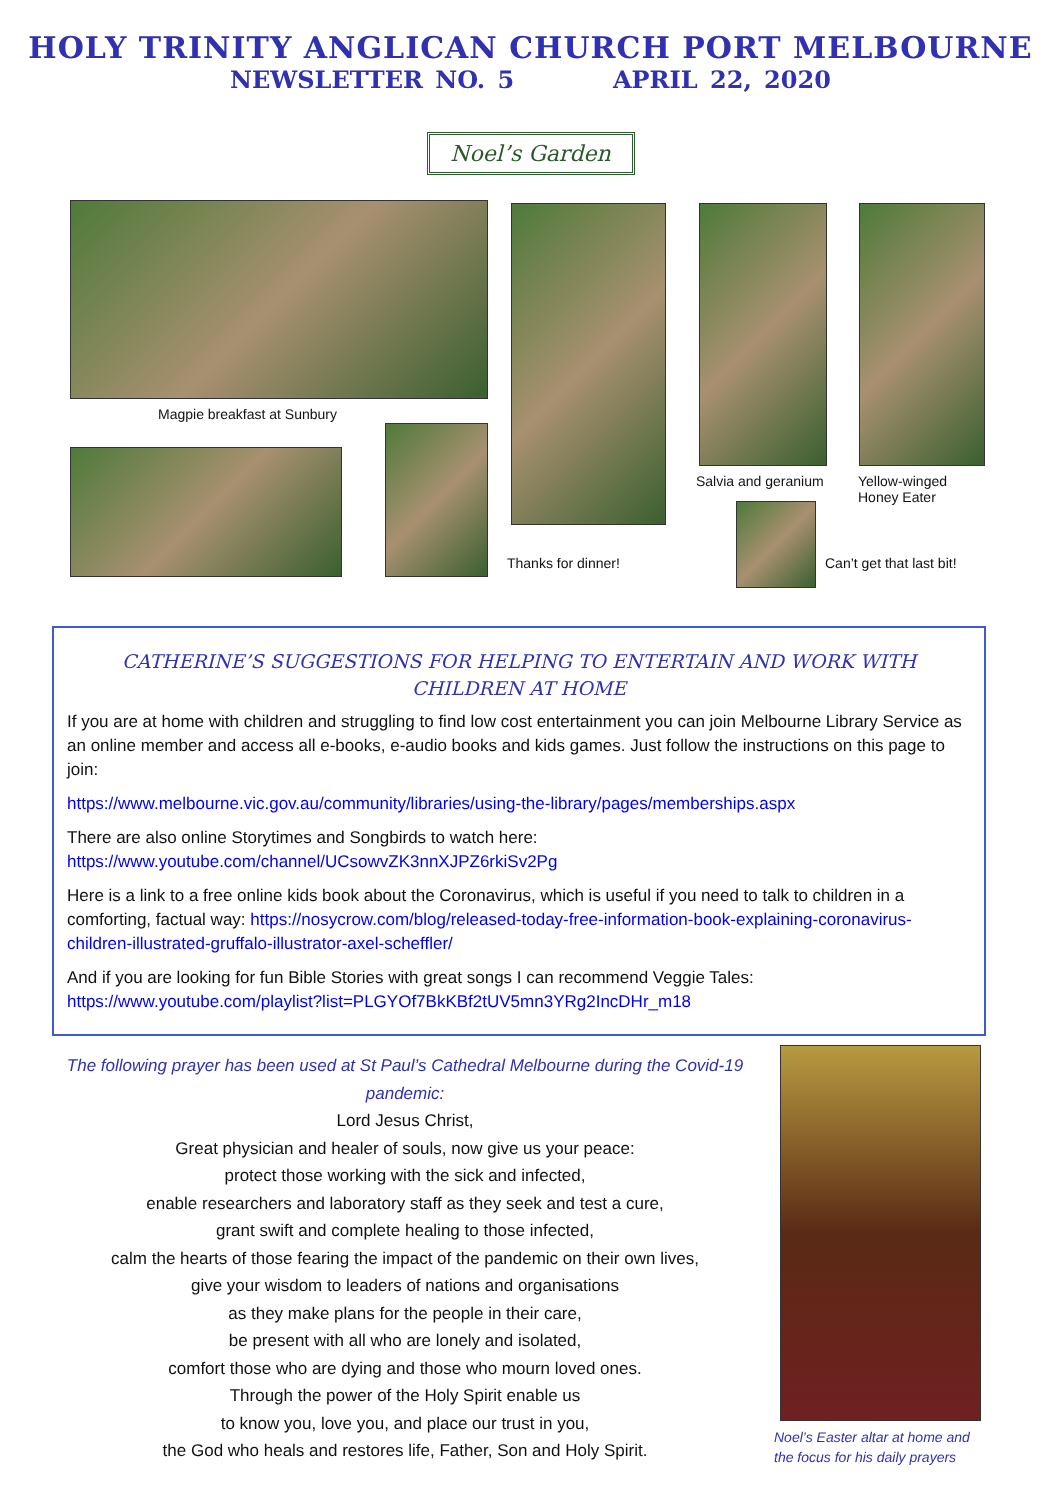HOLY TRINITY ANGLICAN CHURCH PORT MELBOURNE
NEWSLETTER NO. 5 APRIL 22, 2020
Noel’s Garden
Magpie breakfast at Sunbury
Thanks for dinner!
Salvia and geranium
Yellow-winged
Honey Eater
Can’t get that last bit!
CATHERINE’S SUGGESTIONS FOR HELPING TO ENTERTAIN AND WORK WITH CHILDREN AT HOME
If you are at home with children and struggling to find low cost entertainment you can join Melbourne Library Service as an online member and access all e-books, e-audio books and kids games. Just follow the instructions on this page to join:
https://www.melbourne.vic.gov.au/community/libraries/using-the-library/pages/memberships.aspx
There are also online Storytimes and Songbirds to watch here:
https://www.youtube.com/channel/UCsowvZK3nnXJPZ6rkiSv2Pg
Here is a link to a free online kids book about the Coronavirus, which is useful if you need to talk to children in a comforting, factual way: https://nosycrow.com/blog/released-today-free-information-book-explaining-coronavirus-children-illustrated-gruffalo-illustrator-axel-scheffler/
And if you are looking for fun Bible Stories with great songs I can recommend Veggie Tales:
https://www.youtube.com/playlist?list=PLGYOf7BkKBf2tUV5mn3YRg2IncDHr_m18
The following prayer has been used at St Paul’s Cathedral Melbourne during the Covid-19 pandemic:
Lord Jesus Christ,
Great physician and healer of souls, now give us your peace:
protect those working with the sick and infected,
enable researchers and laboratory staff as they seek and test a cure,
grant swift and complete healing to those infected,
calm the hearts of those fearing the impact of the pandemic on their own lives,
give your wisdom to leaders of nations and organisations
as they make plans for the people in their care,
be present with all who are lonely and isolated,
comfort those who are dying and those who mourn loved ones.
Through the power of the Holy Spirit enable us
to know you, love you, and place our trust in you,
the God who heals and restores life, Father, Son and Holy Spirit.
Noel’s Easter altar at home and
the focus for his daily prayers